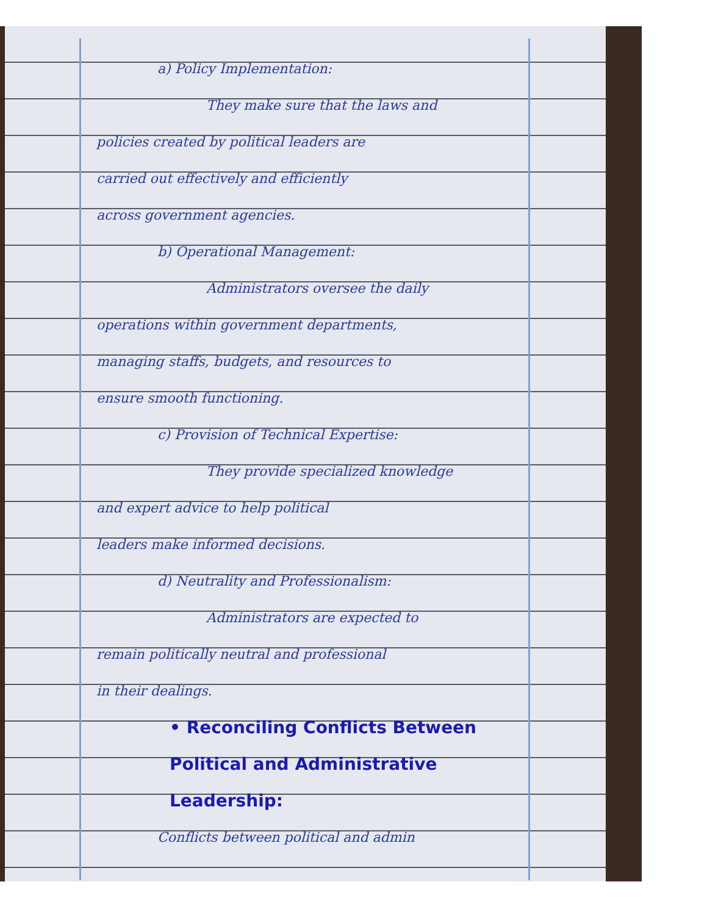a) Policy Implementation:
They make sure that the laws and
policies created by political leaders are
carried out effectively and efficiently
across government agencies.
b) Operational Management:
Administrators oversee the daily
operations within government departments,
managing staffs, budgets, and resources to
ensure smooth functioning.
c) Provision of Technical Expertise:
They provide specialized knowledge
and expert advice to help political
leaders make informed decisions.
d) Neutrality and Professionalism:
Administrators are expected to
remain politically neutral and professional
in their dealings.
• Reconciling Conflicts Between
Political and Administrative
Leadership:
Conflicts between political and admin